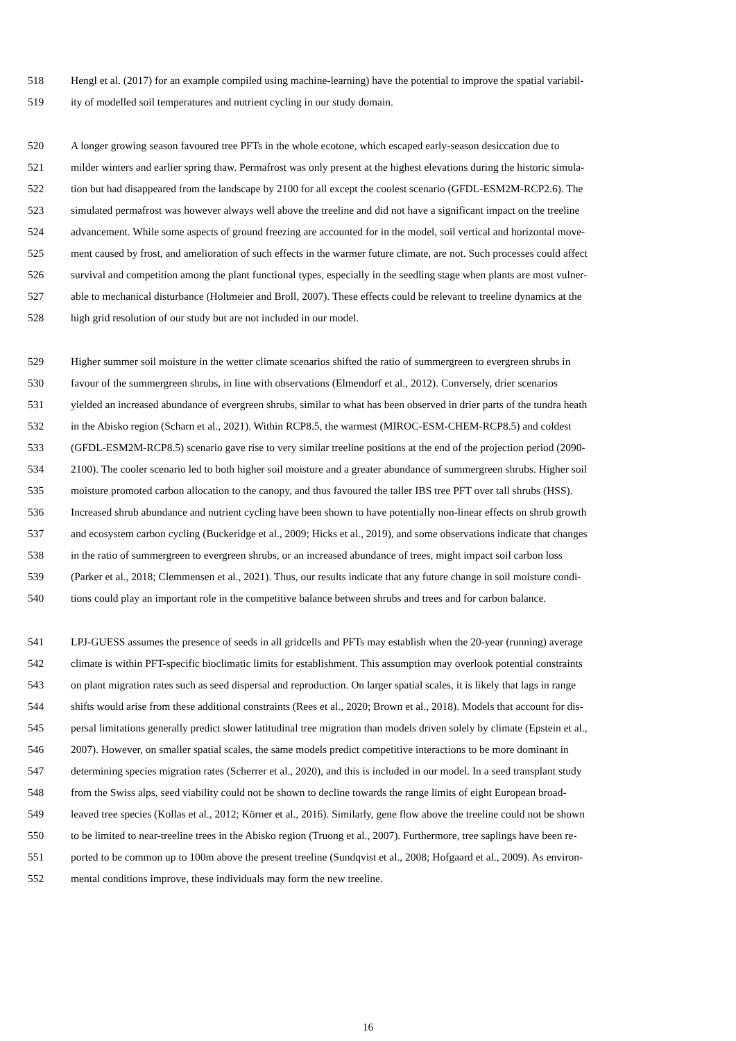518 Hengl et al. (2017) for an example compiled using machine-learning) have the potential to improve the spatial variabil-
519 ity of modelled soil temperatures and nutrient cycling in our study domain.
520 A longer growing season favoured tree PFTs in the whole ecotone, which escaped early-season desiccation due to
521 milder winters and earlier spring thaw. Permafrost was only present at the highest elevations during the historic simula-
522 tion but had disappeared from the landscape by 2100 for all except the coolest scenario (GFDL-ESM2M-RCP2.6). The
523 simulated permafrost was however always well above the treeline and did not have a significant impact on the treeline
524 advancement. While some aspects of ground freezing are accounted for in the model, soil vertical and horizontal move-
525 ment caused by frost, and amelioration of such effects in the warmer future climate, are not. Such processes could affect
526 survival and competition among the plant functional types, especially in the seedling stage when plants are most vulner-
527 able to mechanical disturbance (Holtmeier and Broll, 2007). These effects could be relevant to treeline dynamics at the
528 high grid resolution of our study but are not included in our model.
529 Higher summer soil moisture in the wetter climate scenarios shifted the ratio of summergreen to evergreen shrubs in
530 favour of the summergreen shrubs, in line with observations (Elmendorf et al., 2012). Conversely, drier scenarios
531 yielded an increased abundance of evergreen shrubs, similar to what has been observed in drier parts of the tundra heath
532 in the Abisko region (Scharn et al., 2021). Within RCP8.5, the warmest (MIROC-ESM-CHEM-RCP8.5) and coldest
533 (GFDL-ESM2M-RCP8.5) scenario gave rise to very similar treeline positions at the end of the projection period (2090-
534 2100). The cooler scenario led to both higher soil moisture and a greater abundance of summergreen shrubs. Higher soil
535 moisture promoted carbon allocation to the canopy, and thus favoured the taller IBS tree PFT over tall shrubs (HSS).
536 Increased shrub abundance and nutrient cycling have been shown to have potentially non-linear effects on shrub growth
537 and ecosystem carbon cycling (Buckeridge et al., 2009; Hicks et al., 2019), and some observations indicate that changes
538 in the ratio of summergreen to evergreen shrubs, or an increased abundance of trees, might impact soil carbon loss
539 (Parker et al., 2018; Clemmensen et al., 2021). Thus, our results indicate that any future change in soil moisture condi-
540 tions could play an important role in the competitive balance between shrubs and trees and for carbon balance.
541 LPJ-GUESS assumes the presence of seeds in all gridcells and PFTs may establish when the 20-year (running) average
542 climate is within PFT-specific bioclimatic limits for establishment. This assumption may overlook potential constraints
543 on plant migration rates such as seed dispersal and reproduction. On larger spatial scales, it is likely that lags in range
544 shifts would arise from these additional constraints (Rees et al., 2020; Brown et al., 2018). Models that account for dis-
545 persal limitations generally predict slower latitudinal tree migration than models driven solely by climate (Epstein et al.,
546 2007). However, on smaller spatial scales, the same models predict competitive interactions to be more dominant in
547 determining species migration rates (Scherrer et al., 2020), and this is included in our model. In a seed transplant study
548 from the Swiss alps, seed viability could not be shown to decline towards the range limits of eight European broad-
549 leaved tree species (Kollas et al., 2012; Körner et al., 2016). Similarly, gene flow above the treeline could not be shown
550 to be limited to near-treeline trees in the Abisko region (Truong et al., 2007). Furthermore, tree saplings have been re-
551 ported to be common up to 100m above the present treeline (Sundqvist et al., 2008; Hofgaard et al., 2009). As environ-
552 mental conditions improve, these individuals may form the new treeline.
16